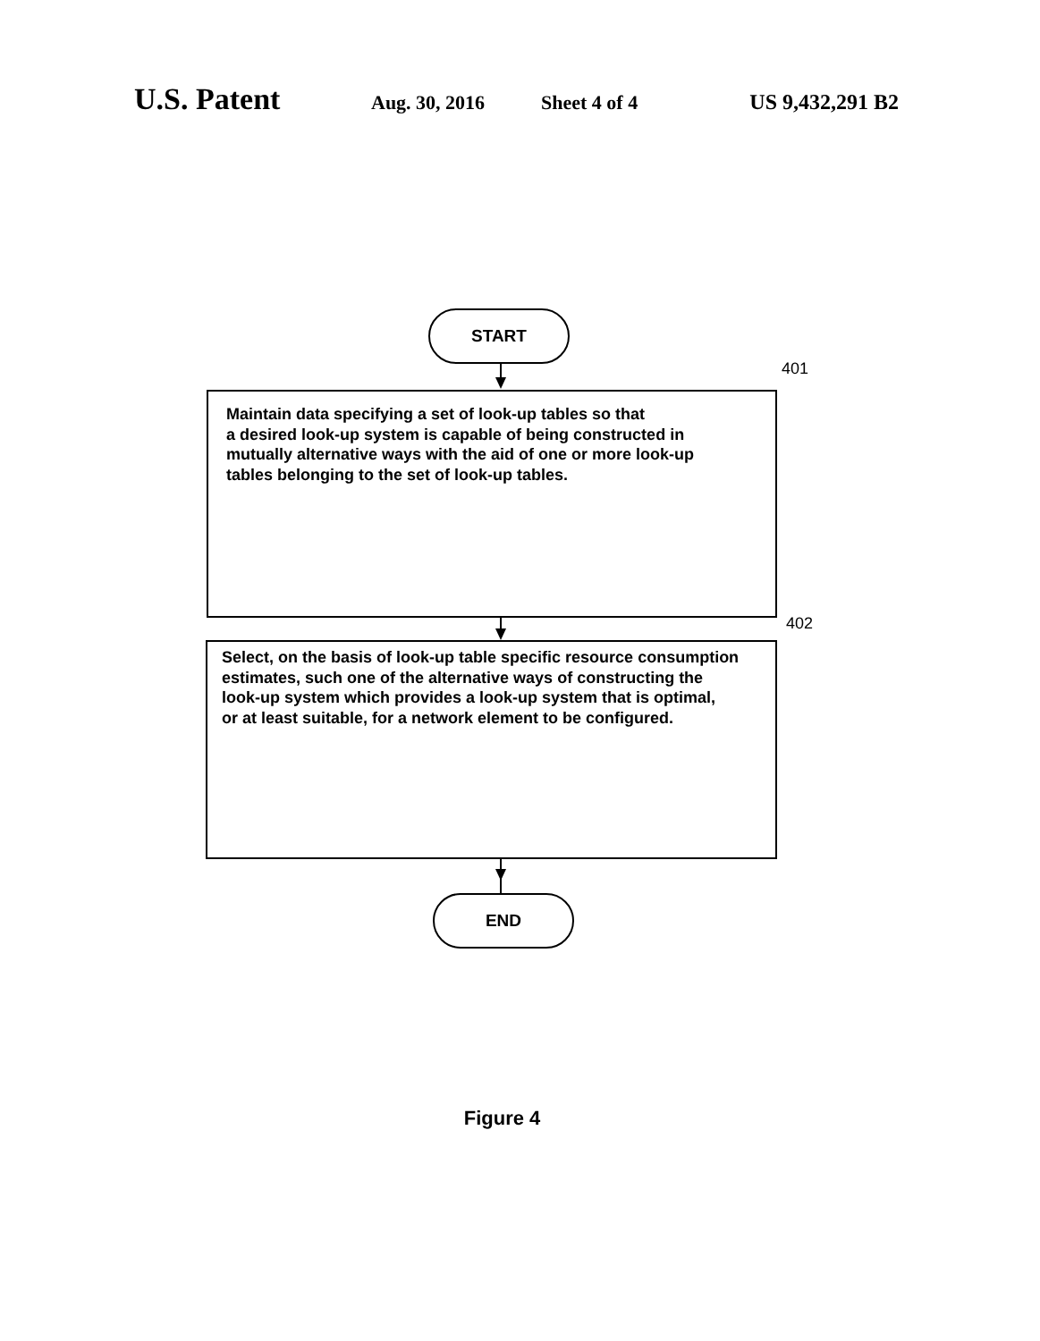U.S. Patent Aug. 30, 2016 Sheet 4 of 4 US 9,432,291 B2
START
401
Maintain data specifying a set of look-up tables so that
a desired look-up system is capable of being constructed in
mutually alternative ways with the aid of one or more look-up
tables belonging to the set of look-up tables.
402
Select, on the basis of look-up table specific resource consumption
estimates, such one of the alternative ways of constructing the
look-up system which provides a look-up system that is optimal,
or at least suitable, for a network element to be configured.
END
Figure 4